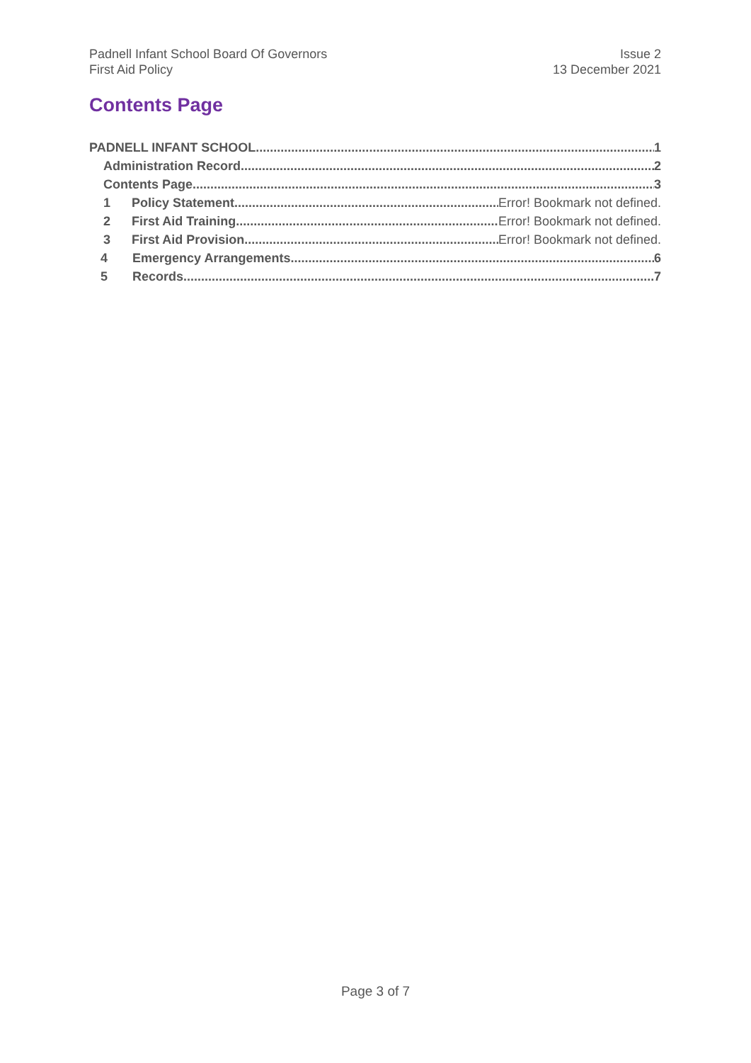Padnell Infant School Board Of Governors
First Aid Policy
Issue 2
13 December 2021
Contents Page
PADNELL INFANT SCHOOL 1
Administration Record 2
Contents Page 3
1 Policy Statement Error! Bookmark not defined.
2 First Aid Training Error! Bookmark not defined.
3 First Aid Provision Error! Bookmark not defined.
4 Emergency Arrangements 6
5 Records 7
Page 3 of 7